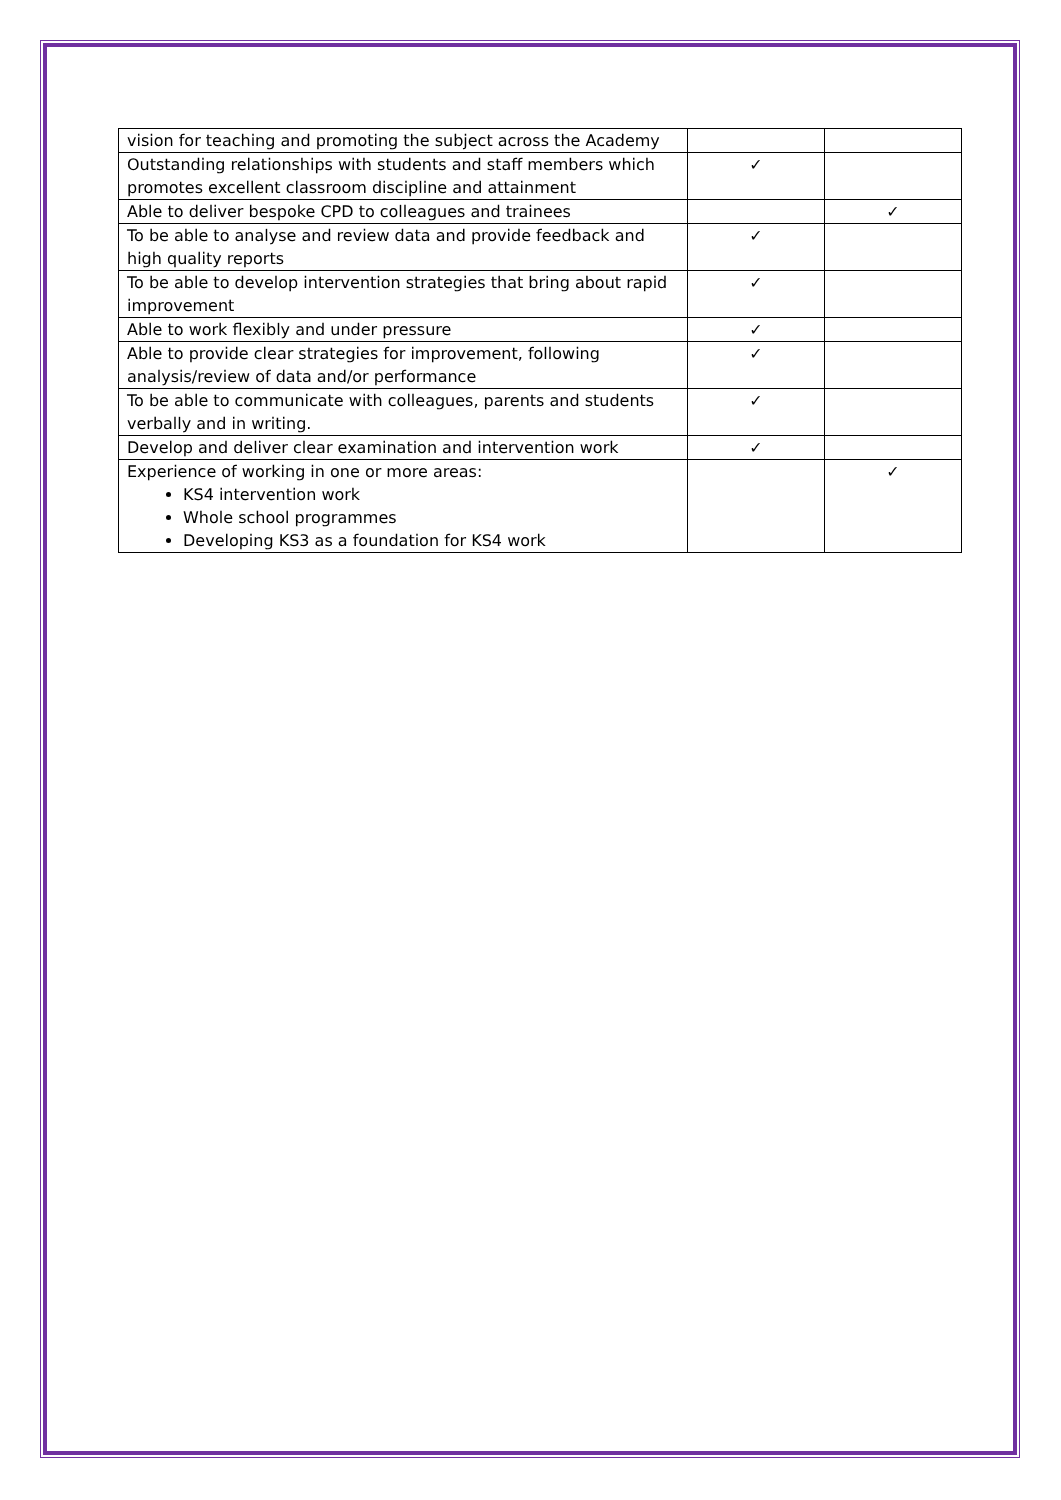| vision for teaching and promoting the subject across the Academy | | |
| Outstanding relationships with students and staff members which promotes excellent classroom discipline and attainment | ✓ | |
| Able to deliver bespoke CPD to colleagues and trainees | | ✓ |
| To be able to analyse and review data and provide feedback and high quality reports | ✓ | |
| To be able to develop intervention strategies that bring about rapid improvement | ✓ | |
| Able to work flexibly and under pressure | ✓ | |
| Able to provide clear strategies for improvement, following analysis/review of data and/or performance | ✓ | |
| To be able to communicate with colleagues, parents and students verbally and in writing. | ✓ | |
| Develop and deliver clear examination and intervention work | ✓ | |
| Experience of working in one or more areas: KS4 intervention work Whole school programmes Developing KS3 as a foundation for KS4 work | | ✓ |